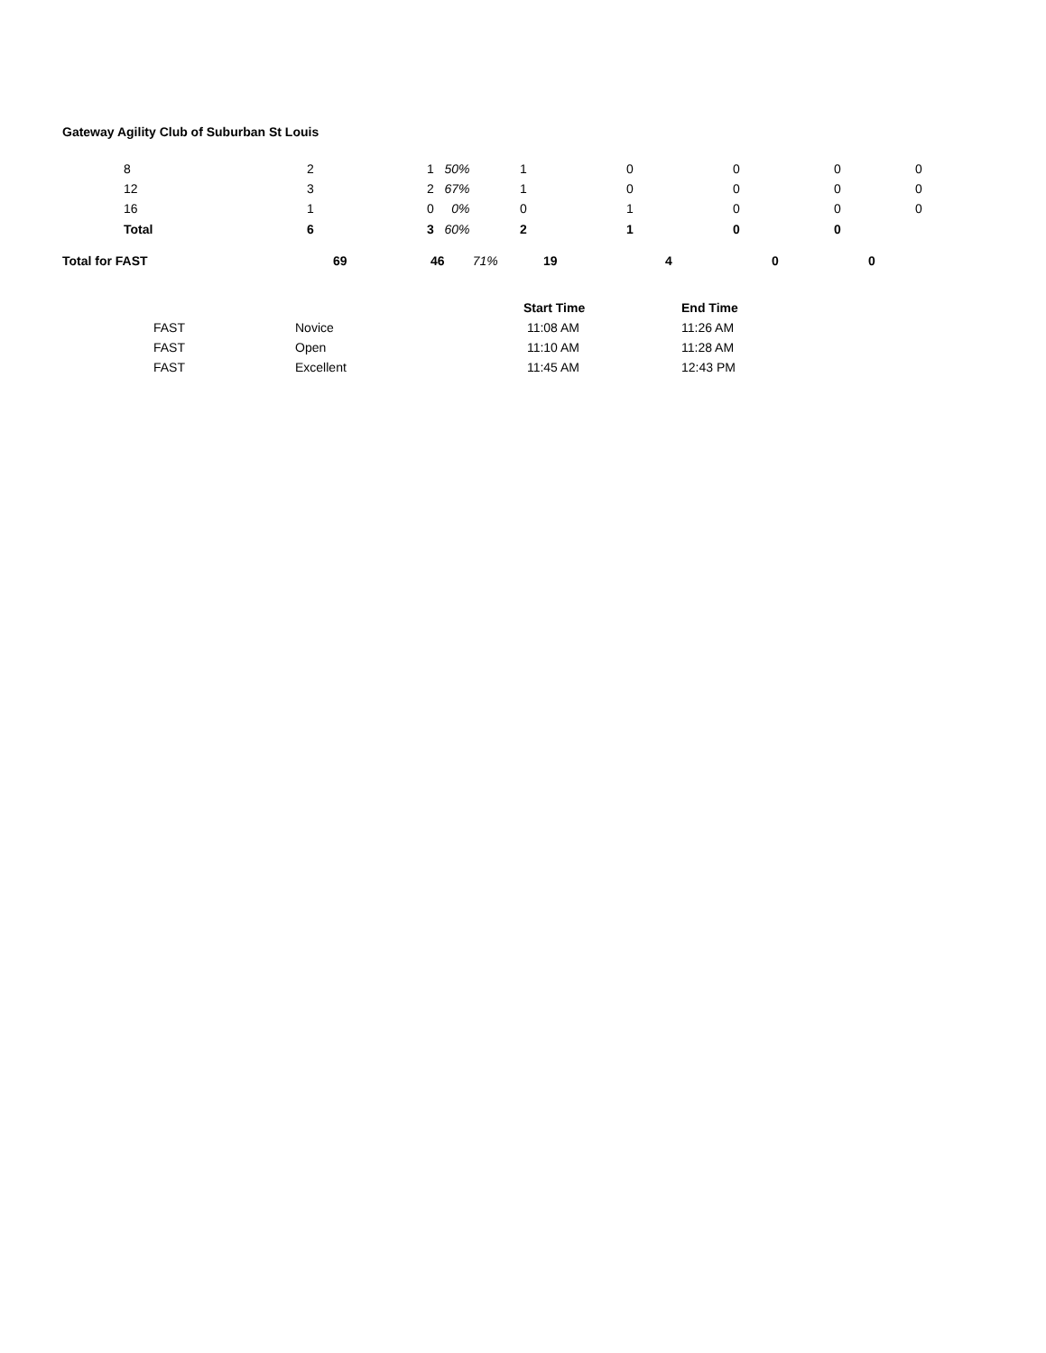Gateway Agility Club of Suburban St Louis
| | 8 | 2 | 1 50% | 1 | 0 | 0 | 0 | 0 |
| | 12 | 3 | 2 67% | 1 | 0 | 0 | 0 | 0 |
| | 16 | 1 | 0 0% | 0 | 1 | 0 | 0 | 0 |
| | Total | 6 | 3 60% | 2 | 1 | 0 | 0 | |
| Total for FAST | 69 | 46 71% | 19 | 4 | 0 | 0 |
| | | Start Time | End Time |
| --- | --- | --- | --- |
| FAST | Novice | 11:08 AM | 11:26 AM |
| FAST | Open | 11:10 AM | 11:28 AM |
| FAST | Excellent | 11:45 AM | 12:43 PM |